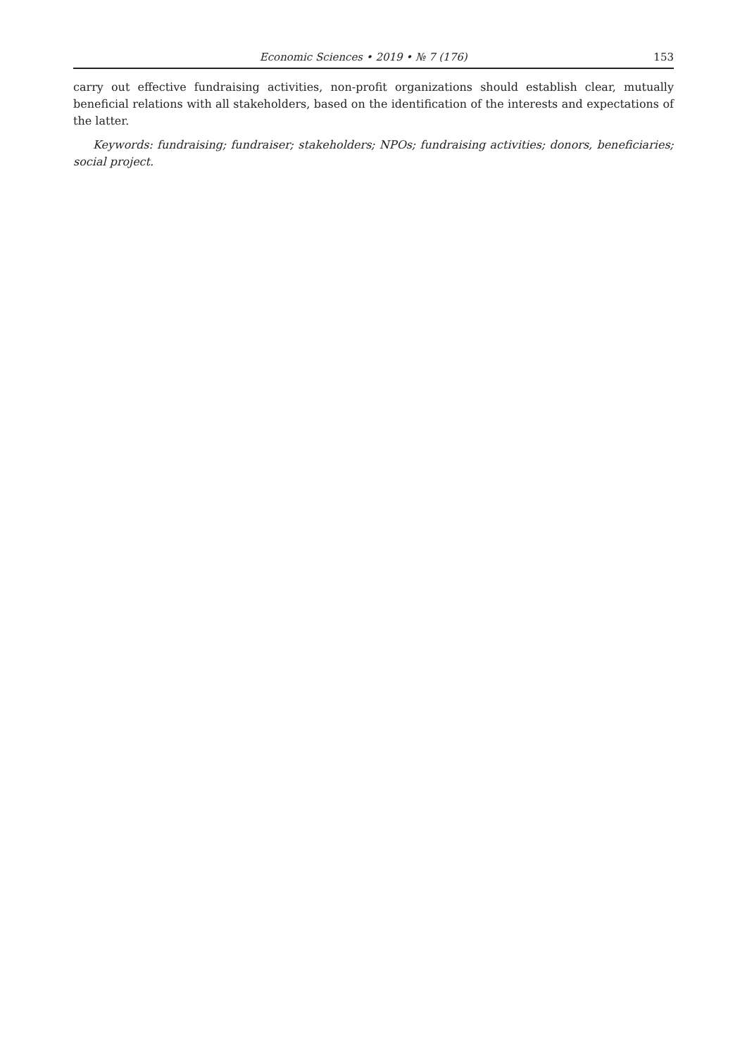Economic Sciences • 2019 • № 7 (176) 153
carry out effective fundraising activities, non-profit organizations should establish clear, mutually beneficial relations with all stakeholders, based on the identification of the interests and expectations of the latter.
Keywords: fundraising; fundraiser; stakeholders; NPOs; fundraising activities; donors, beneficiaries; social project.